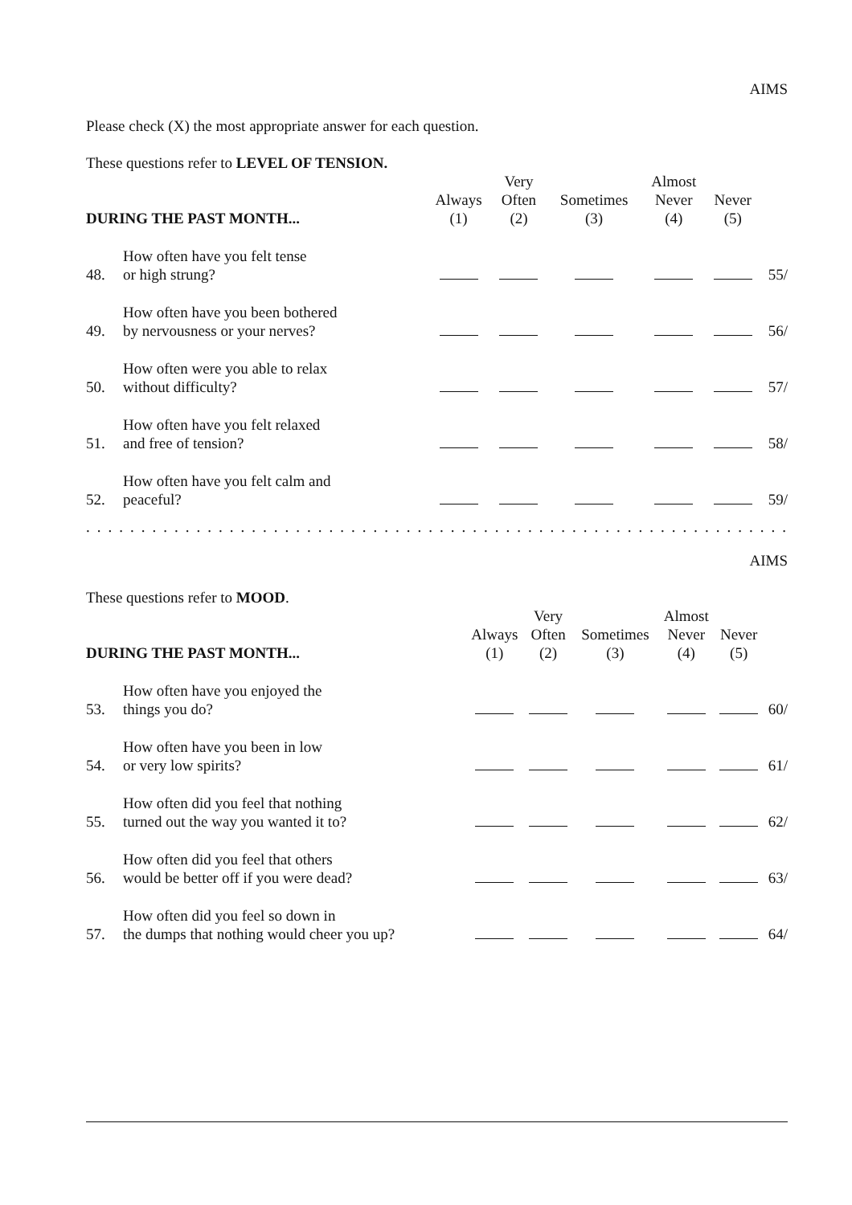AIMS
Please check (X) the most appropriate answer for each question.
These questions refer to LEVEL OF TENSION.
| DURING THE PAST MONTH... | | Always (1) | Very Often (2) | Sometimes (3) | Almost Never (4) | Never (5) | |
| --- | --- | --- | --- | --- | --- | --- | --- |
| 48. | How often have you felt tense or high strung? | | | | | | 55/ |
| 49. | How often have you been bothered by nervousness or your nerves? | | | | | | 56/ |
| 50. | How often were you able to relax without difficulty? | | | | | | 57/ |
| 51. | How often have you felt relaxed and free of tension? | | | | | | 58/ |
| 52. | How often have you felt calm and peaceful? | | | | | | 59/ |
........................................................................................
AIMS
These questions refer to MOOD.
| DURING THE PAST MONTH... | | Always (1) | Very Often (2) | Sometimes (3) | Almost Never (4) | Never (5) | |
| --- | --- | --- | --- | --- | --- | --- | --- |
| 53. | How often have you enjoyed the things you do? | | | | | | 60/ |
| 54. | How often have you been in low or very low spirits? | | | | | | 61/ |
| 55. | How often did you feel that nothing turned out the way you wanted it to? | | | | | | 62/ |
| 56. | How often did you feel that others would be better off if you were dead? | | | | | | 63/ |
| 57. | How often did you feel so down in the dumps that nothing would cheer you up? | | | | | | 64/ |